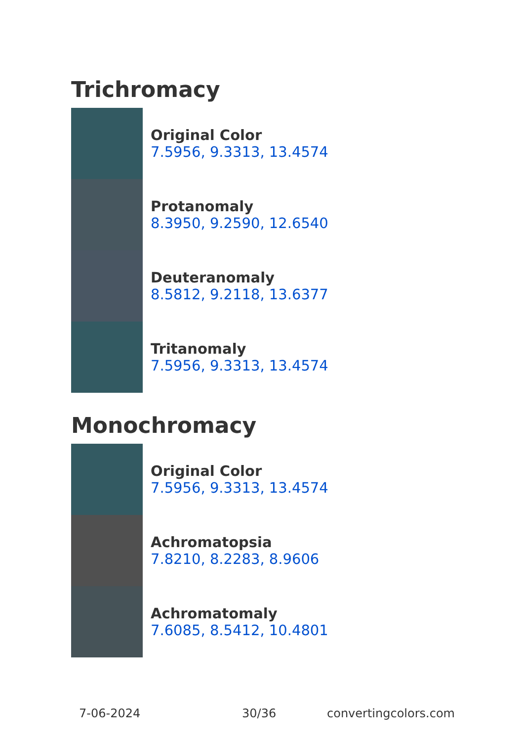Trichromacy
Original Color
7.5956, 9.3313, 13.4574
Protanomaly
8.3950, 9.2590, 12.6540
Deuteranomaly
8.5812, 9.2118, 13.6377
Tritanomaly
7.5956, 9.3313, 13.4574
Monochromacy
Original Color
7.5956, 9.3313, 13.4574
Achromatopsia
7.8210, 8.2283, 8.9606
Achromatomaly
7.6085, 8.5412, 10.4801
7-06-2024 30/36 convertingcolors.com